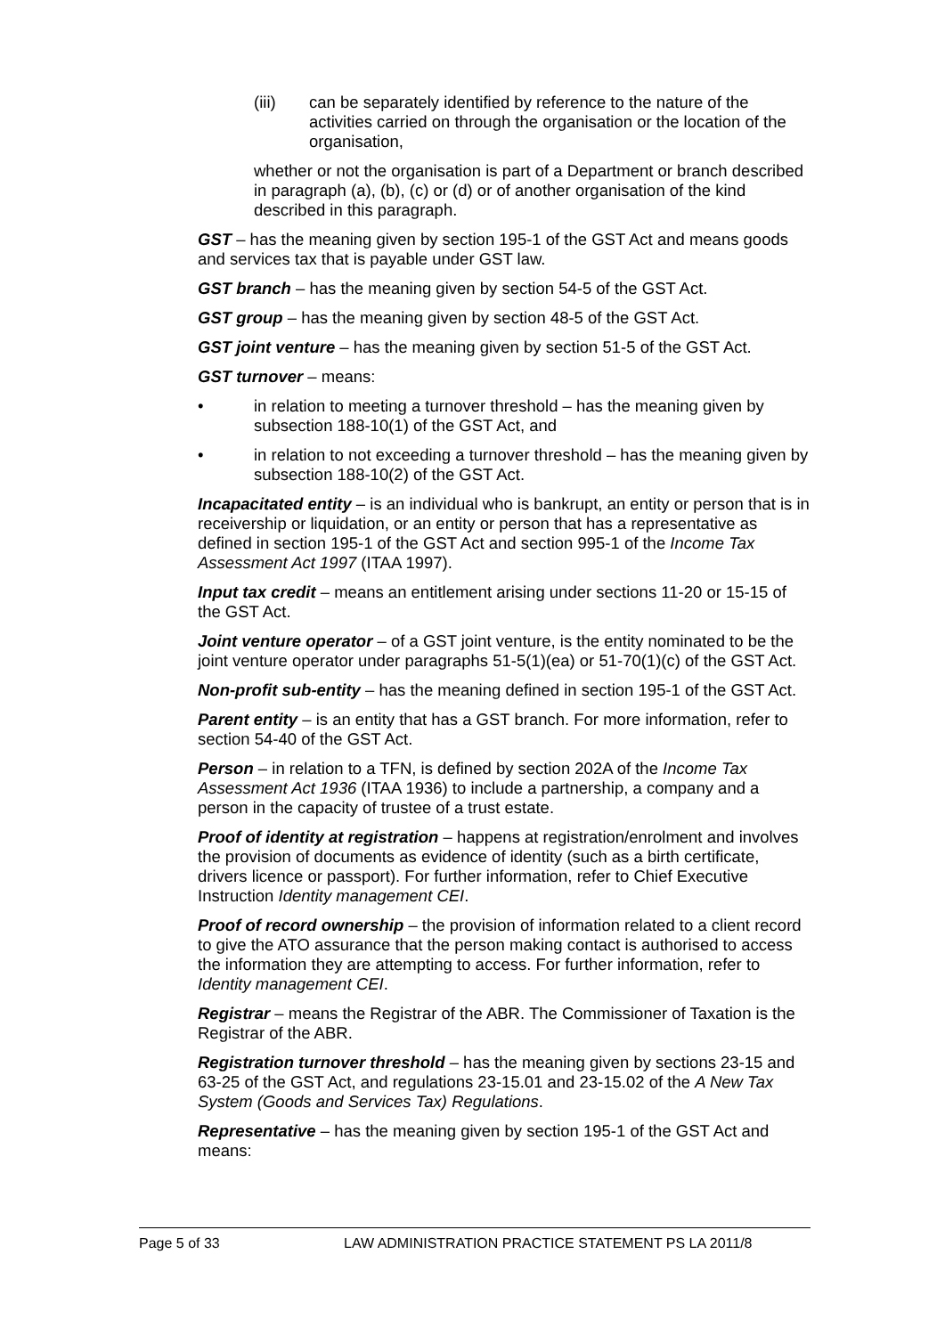(iii) can be separately identified by reference to the nature of the activities carried on through the organisation or the location of the organisation,
whether or not the organisation is part of a Department or branch described in paragraph (a), (b), (c) or (d) or of another organisation of the kind described in this paragraph.
GST – has the meaning given by section 195-1 of the GST Act and means goods and services tax that is payable under GST law.
GST branch – has the meaning given by section 54-5 of the GST Act.
GST group – has the meaning given by section 48-5 of the GST Act.
GST joint venture – has the meaning given by section 51-5 of the GST Act.
GST turnover – means:
• in relation to meeting a turnover threshold – has the meaning given by subsection 188-10(1) of the GST Act, and
• in relation to not exceeding a turnover threshold – has the meaning given by subsection 188-10(2) of the GST Act.
Incapacitated entity – is an individual who is bankrupt, an entity or person that is in receivership or liquidation, or an entity or person that has a representative as defined in section 195-1 of the GST Act and section 995-1 of the Income Tax Assessment Act 1997 (ITAA 1997).
Input tax credit – means an entitlement arising under sections 11-20 or 15-15 of the GST Act.
Joint venture operator – of a GST joint venture, is the entity nominated to be the joint venture operator under paragraphs 51-5(1)(ea) or 51-70(1)(c) of the GST Act.
Non-profit sub-entity – has the meaning defined in section 195-1 of the GST Act.
Parent entity – is an entity that has a GST branch. For more information, refer to section 54-40 of the GST Act.
Person – in relation to a TFN, is defined by section 202A of the Income Tax Assessment Act 1936 (ITAA 1936) to include a partnership, a company and a person in the capacity of trustee of a trust estate.
Proof of identity at registration – happens at registration/enrolment and involves the provision of documents as evidence of identity (such as a birth certificate, drivers licence or passport). For further information, refer to Chief Executive Instruction Identity management CEI.
Proof of record ownership – the provision of information related to a client record to give the ATO assurance that the person making contact is authorised to access the information they are attempting to access. For further information, refer to Identity management CEI.
Registrar – means the Registrar of the ABR. The Commissioner of Taxation is the Registrar of the ABR.
Registration turnover threshold – has the meaning given by sections 23-15 and 63-25 of the GST Act, and regulations 23-15.01 and 23-15.02 of the A New Tax System (Goods and Services Tax) Regulations.
Representative – has the meaning given by section 195-1 of the GST Act and means:
Page 5 of 33 LAW ADMINISTRATION PRACTICE STATEMENT PS LA 2011/8